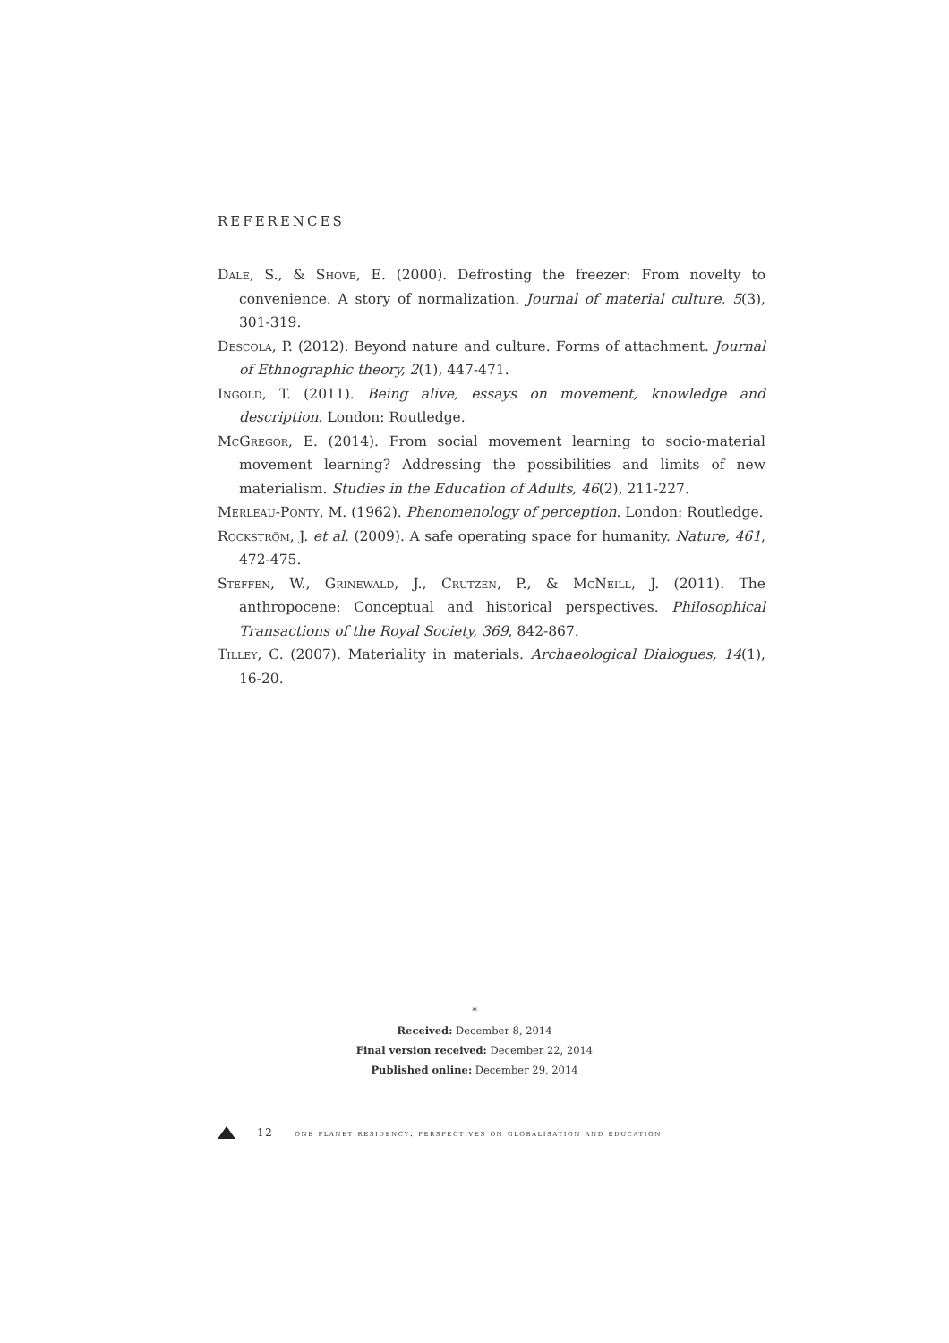REFERENCES
Dale, S., & Shove, E. (2000). Defrosting the freezer: From novelty to convenience. A story of normalization. Journal of material culture, 5(3), 301-319.
Descola, P. (2012). Beyond nature and culture. Forms of attachment. Journal of Ethnographic theory, 2(1), 447-471.
Ingold, T. (2011). Being alive, essays on movement, knowledge and description. London: Routledge.
McGregor, E. (2014). From social movement learning to socio-material movement learning? Addressing the possibilities and limits of new materialism. Studies in the Education of Adults, 46(2), 211-227.
Merleau-Ponty, M. (1962). Phenomenology of perception. London: Routledge.
Rockström, J. et al. (2009). A safe operating space for humanity. Nature, 461, 472-475.
Steffen, W., Grinewald, J., Crutzen, P., & McNeill, J. (2011). The anthropocene: Conceptual and historical perspectives. Philosophical Transactions of the Royal Society, 369, 842-867.
Tilley, C. (2007). Materiality in materials. Archaeological Dialogues, 14(1), 16-20.
*
Received: December 8, 2014
Final version received: December 22, 2014
Published online: December 29, 2014
12 one planet residency: perspectives on globalisation and education